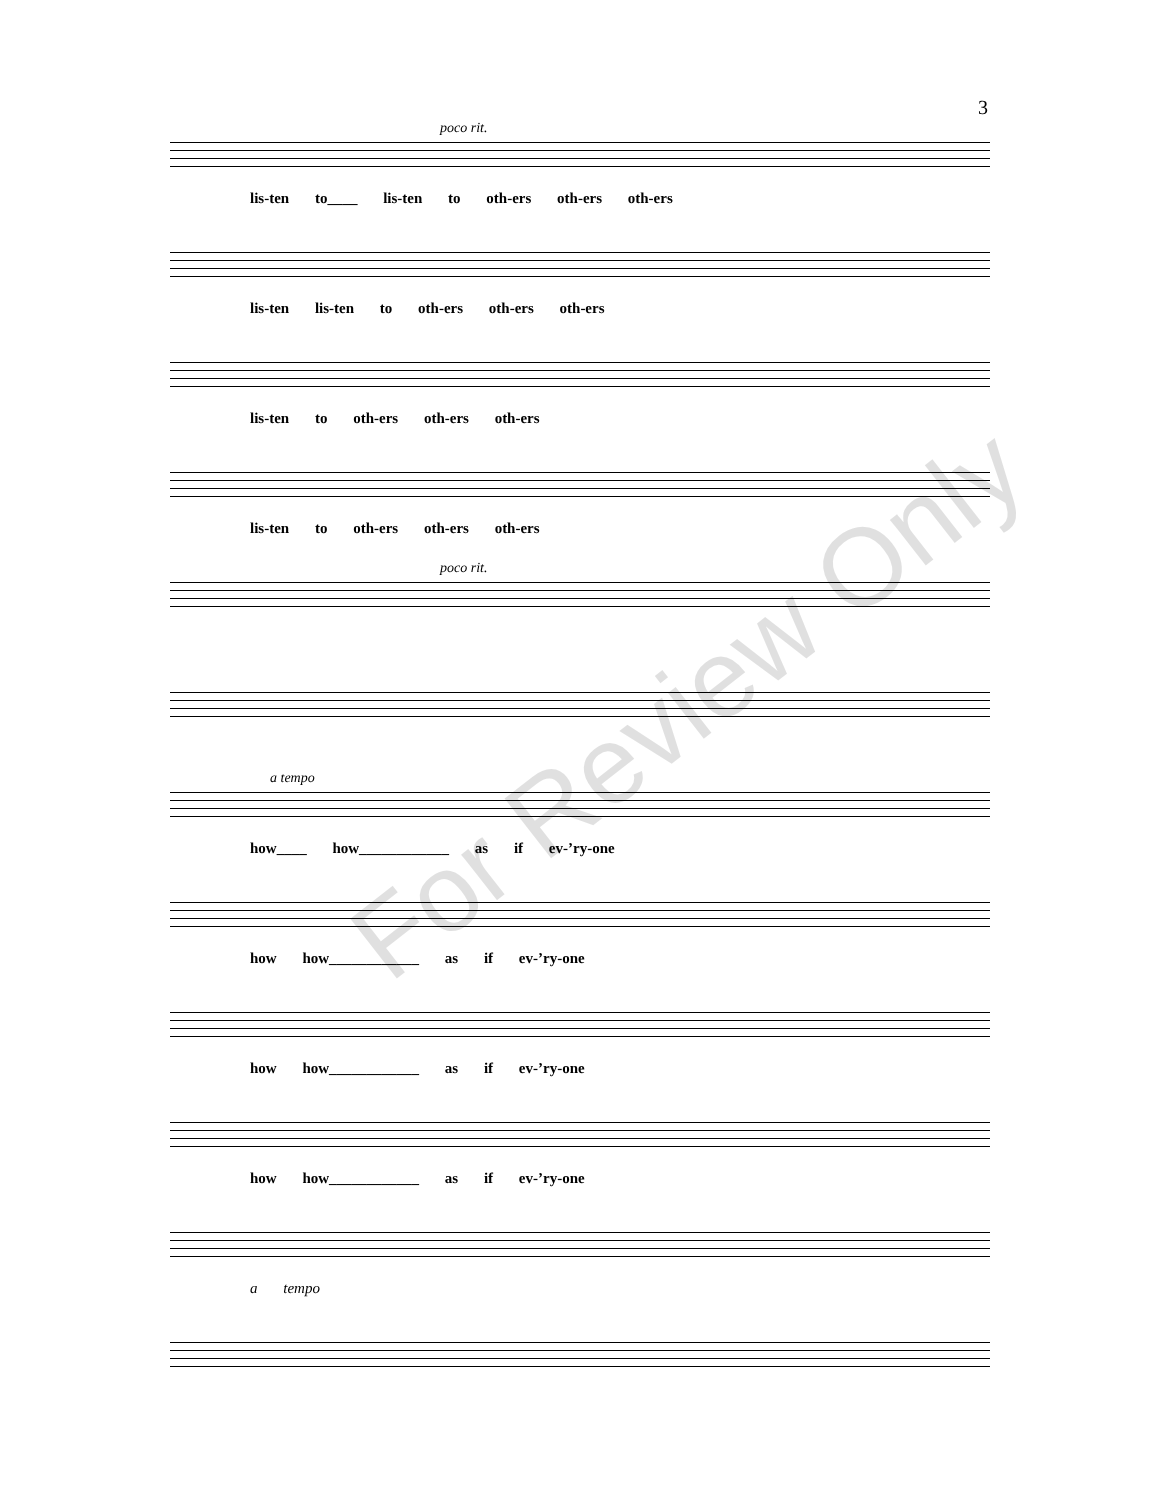3
poco rit.
lis-ten to____ lis-ten to oth-ers oth-ers oth-ers
lis-ten lis-ten to oth-ers oth-ers oth-ers
lis-ten to oth-ers oth-ers oth-ers
lis-ten to oth-ers oth-ers oth-ers
poco rit.
a tempo
how____ how____________ as if ev-’ry-one
how how____________ as if ev-’ry-one
how how____________ as if ev-’ry-one
how how____________ as if ev-’ry-one
a tempo
For Review Only